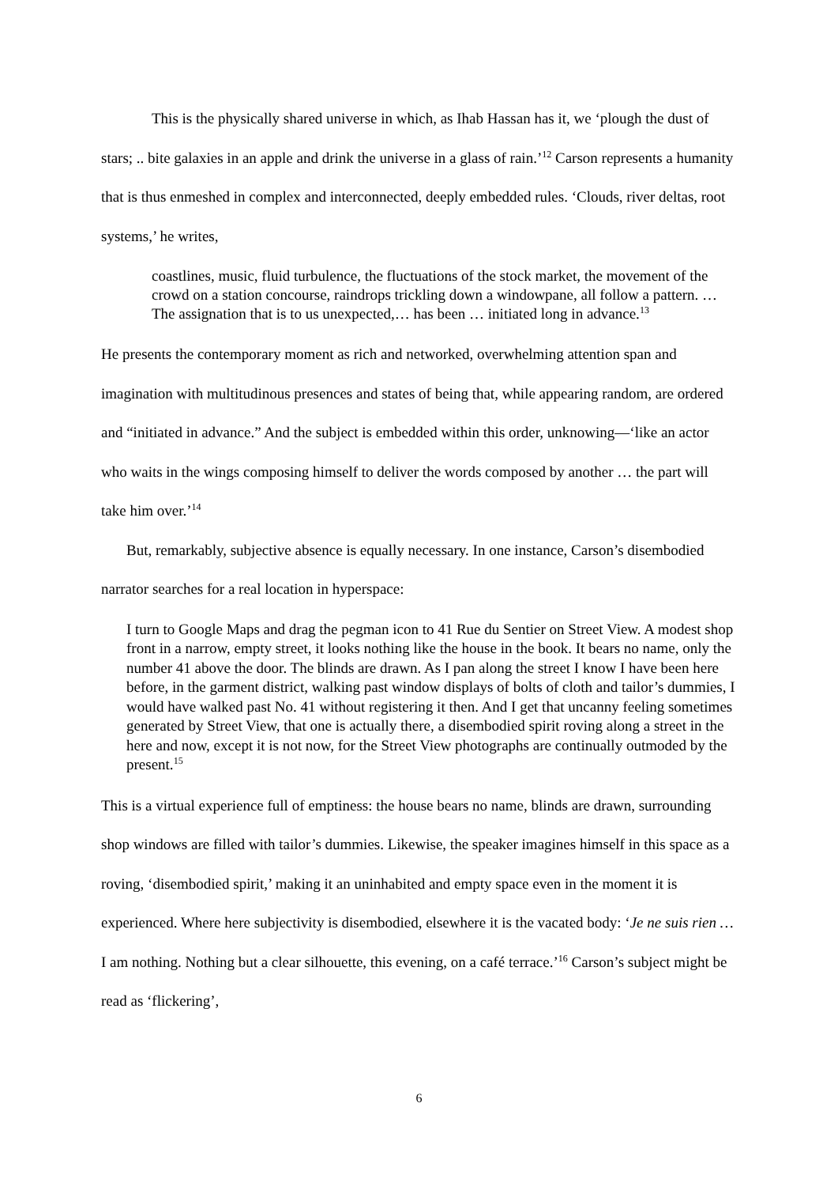This is the physically shared universe in which, as Ihab Hassan has it, we ‘plough the dust of stars; .. bite galaxies in an apple and drink the universe in a glass of rain.’<sup>12</sup> Carson represents a humanity that is thus enmeshed in complex and interconnected, deeply embedded rules. ‘Clouds, river deltas, root systems,’ he writes,
coastlines, music, fluid turbulence, the fluctuations of the stock market, the movement of the crowd on a station concourse, raindrops trickling down a windowpane, all follow a pattern. … The assignation that is to us unexpected,… has been … initiated long in advance.<sup>13</sup>
He presents the contemporary moment as rich and networked, overwhelming attention span and imagination with multitudinous presences and states of being that, while appearing random, are ordered and “initiated in advance.” And the subject is embedded within this order, unknowing—‘like an actor who waits in the wings composing himself to deliver the words composed by another … the part will take him over.’<sup>14</sup>
But, remarkably, subjective absence is equally necessary. In one instance, Carson’s disembodied narrator searches for a real location in hyperspace:
I turn to Google Maps and drag the pegman icon to 41 Rue du Sentier on Street View. A modest shop front in a narrow, empty street, it looks nothing like the house in the book. It bears no name, only the number 41 above the door. The blinds are drawn. As I pan along the street I know I have been here before, in the garment district, walking past window displays of bolts of cloth and tailor’s dummies, I would have walked past No. 41 without registering it then. And I get that uncanny feeling sometimes generated by Street View, that one is actually there, a disembodied spirit roving along a street in the here and now, except it is not now, for the Street View photographs are continually outmoded by the present.<sup>15</sup>
This is a virtual experience full of emptiness: the house bears no name, blinds are drawn, surrounding shop windows are filled with tailor’s dummies. Likewise, the speaker imagines himself in this space as a roving, ‘disembodied spirit,’ making it an uninhabited and empty space even in the moment it is experienced. Where here subjectivity is disembodied, elsewhere it is the vacated body: ‘Je ne suis rien … I am nothing. Nothing but a clear silhouette, this evening, on a café terrace.’<sup>16</sup> Carson’s subject might be read as ‘flickering’,
6